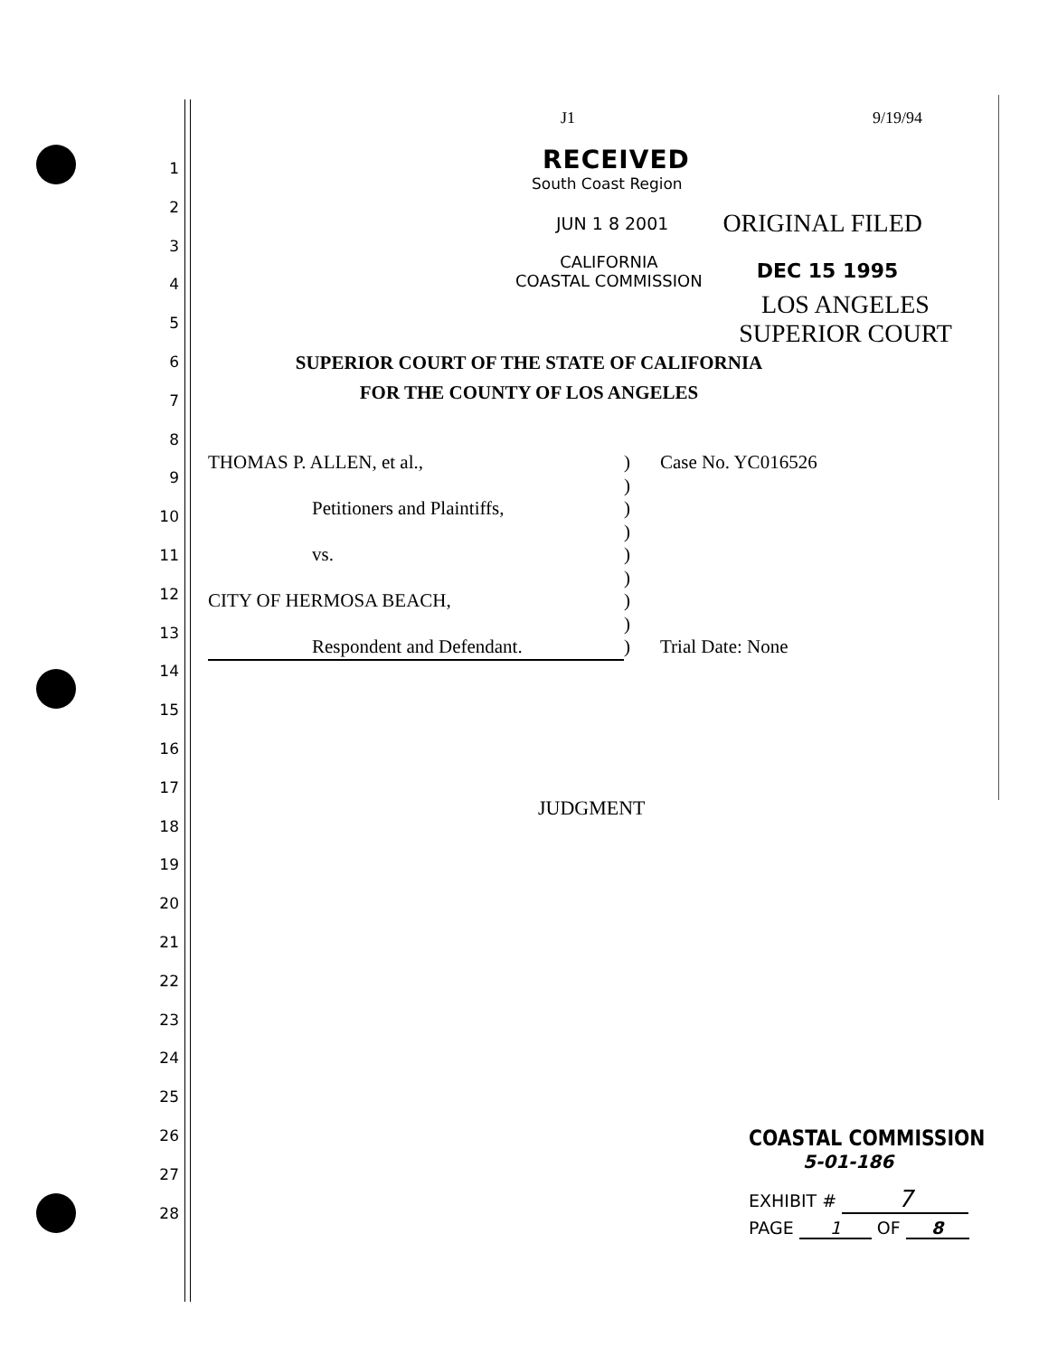1
2
3
4
5
6
7
8
9
10
11
12
13
14
15
16
17
18
19
20
21
22
23
24
25
26
27
28
J1 9/19/94
RECEIVED
South Coast Region
JUN 1 8 2001 ORIGINAL FILED
CALIFORNIA
COASTAL COMMISSION
DEC 15 1995
LOS ANGELES
SUPERIOR COURT
SUPERIOR COURT OF THE STATE OF CALIFORNIA
FOR THE COUNTY OF LOS ANGELES
THOMAS P. ALLEN, et al.,) Case No. YC016526
)
Petitioners and Plaintiffs,)
)
vs.)
)
CITY OF HERMOSA BEACH,)
)
Respondent and Defendant.) Trial Date: None
JUDGMENT
COASTAL COMMISSION
5-01-186
EXHIBIT # 7
PAGE 1 OF 8